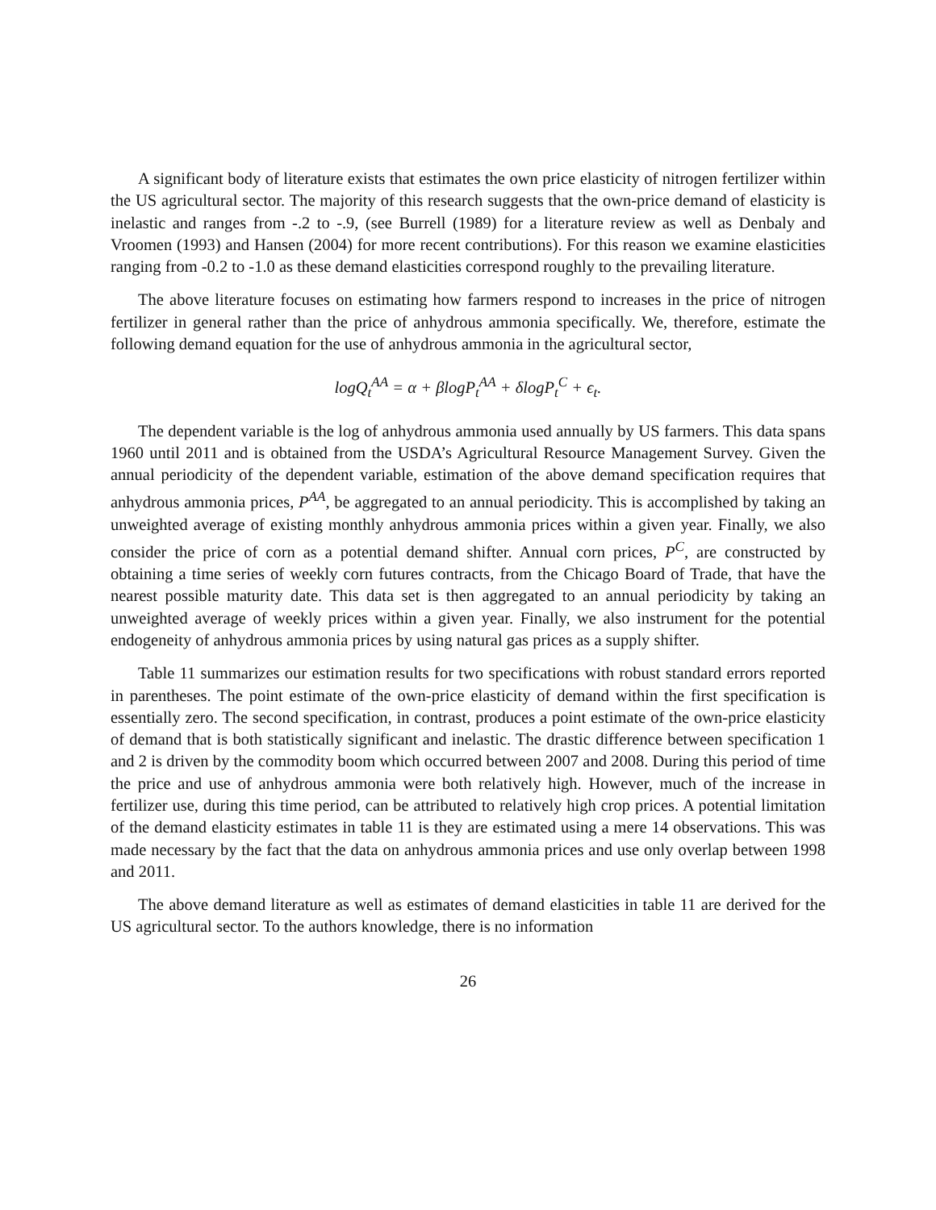A significant body of literature exists that estimates the own price elasticity of nitrogen fertilizer within the US agricultural sector. The majority of this research suggests that the own-price demand of elasticity is inelastic and ranges from -.2 to -.9, (see Burrell (1989) for a literature review as well as Denbaly and Vroomen (1993) and Hansen (2004) for more recent contributions). For this reason we examine elasticities ranging from -0.2 to -1.0 as these demand elasticities correspond roughly to the prevailing literature.
The above literature focuses on estimating how farmers respond to increases in the price of nitrogen fertilizer in general rather than the price of anhydrous ammonia specifically. We, therefore, estimate the following demand equation for the use of anhydrous ammonia in the agricultural sector,
logQ<sub>t</sub><sup>AA</sup> = α + βlogP<sub>t</sub><sup>AA</sup> + δlogP<sub>t</sub><sup>C</sup> + ϵ<sub>t</sub>.
The dependent variable is the log of anhydrous ammonia used annually by US farmers. This data spans 1960 until 2011 and is obtained from the USDA’s Agricultural Resource Management Survey. Given the annual periodicity of the dependent variable, estimation of the above demand specification requires that anhydrous ammonia prices, P<sup>AA</sup>, be aggregated to an annual periodicity. This is accomplished by taking an unweighted average of existing monthly anhydrous ammonia prices within a given year. Finally, we also consider the price of corn as a potential demand shifter. Annual corn prices, P<sup>C</sup>, are constructed by obtaining a time series of weekly corn futures contracts, from the Chicago Board of Trade, that have the nearest possible maturity date. This data set is then aggregated to an annual periodicity by taking an unweighted average of weekly prices within a given year. Finally, we also instrument for the potential endogeneity of anhydrous ammonia prices by using natural gas prices as a supply shifter.
Table 11 summarizes our estimation results for two specifications with robust standard errors reported in parentheses. The point estimate of the own-price elasticity of demand within the first specification is essentially zero. The second specification, in contrast, produces a point estimate of the own-price elasticity of demand that is both statistically significant and inelastic. The drastic difference between specification 1 and 2 is driven by the commodity boom which occurred between 2007 and 2008. During this period of time the price and use of anhydrous ammonia were both relatively high. However, much of the increase in fertilizer use, during this time period, can be attributed to relatively high crop prices. A potential limitation of the demand elasticity estimates in table 11 is they are estimated using a mere 14 observations. This was made necessary by the fact that the data on anhydrous ammonia prices and use only overlap between 1998 and 2011.
The above demand literature as well as estimates of demand elasticities in table 11 are derived for the US agricultural sector. To the authors knowledge, there is no information
26